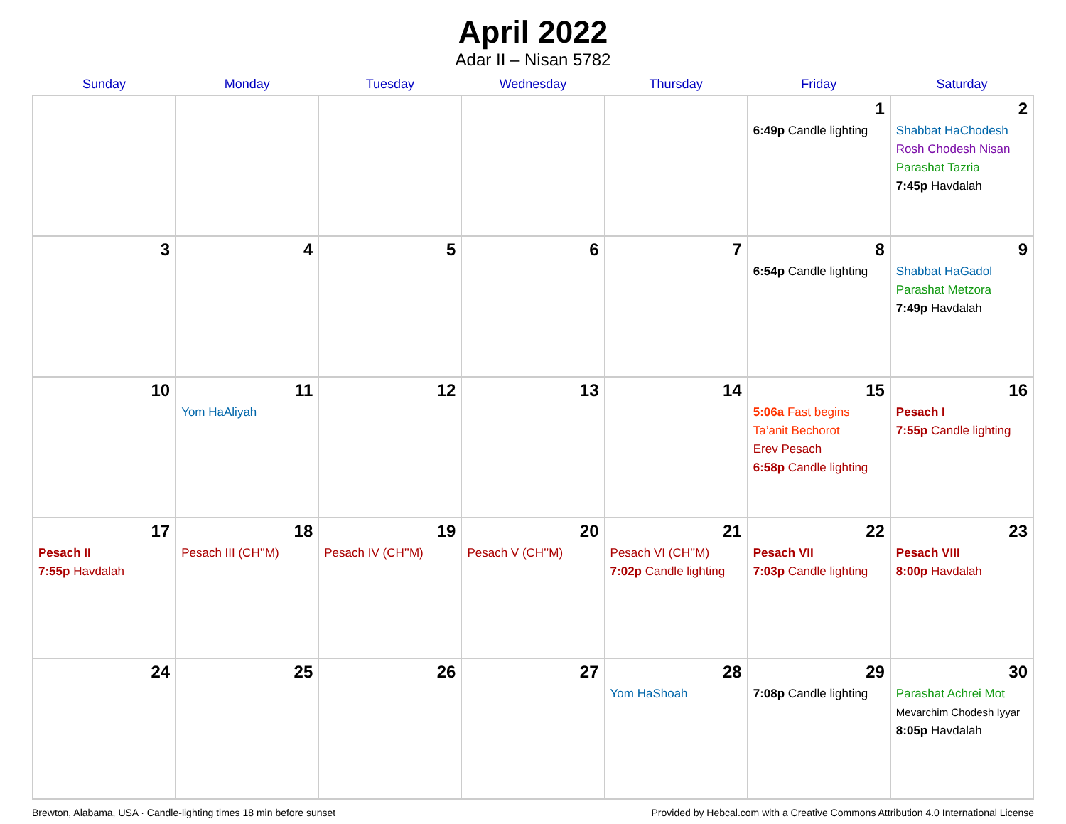April 2022
Adar II – Nisan 5782
| Sunday | Monday | Tuesday | Wednesday | Thursday | Friday | Saturday |
| --- | --- | --- | --- | --- | --- | --- |
| | | | | | 1 6:49p Candle lighting | 2 Shabbat HaChodesh Rosh Chodesh Nisan Parashat Tazria 7:45p Havdalah |
| 3 | 4 | 5 | 6 | 7 | 8 6:54p Candle lighting | 9 Shabbat HaGadol Parashat Metzora 7:49p Havdalah |
| 10 | 11 Yom HaAliyah | 12 | 13 | 14 | 15 5:06a Fast begins Ta’anit Bechorot Erev Pesach 6:58p Candle lighting | 16 Pesach I 7:55p Candle lighting |
| 17 Pesach II 7:55p Havdalah | 18 Pesach III (CH’’M) | 19 Pesach IV (CH’’M) | 20 Pesach V (CH’’M) | 21 Pesach VI (CH’’M) 7:02p Candle lighting | 22 Pesach VII 7:03p Candle lighting | 23 Pesach VIII 8:00p Havdalah |
| 24 | 25 | 26 | 27 | 28 Yom HaShoah | 29 7:08p Candle lighting | 30 Parashat Achrei Mot Mevarchim Chodesh Iyyar 8:05p Havdalah |
Brewton, Alabama, USA · Candle-lighting times 18 min before sunset Provided by Hebcal.com with a Creative Commons Attribution 4.0 International License